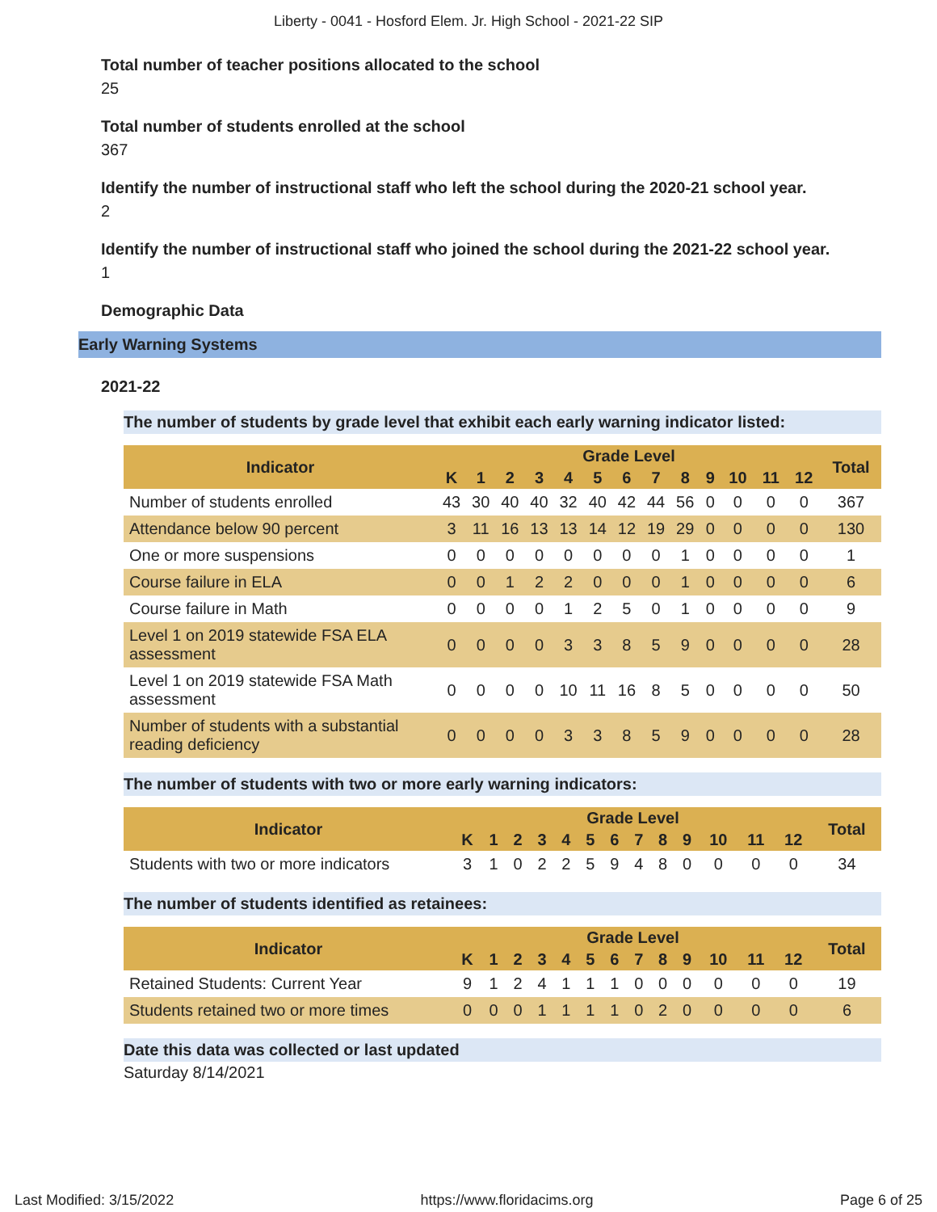Liberty - 0041 - Hosford Elem. Jr. High School - 2021-22 SIP
Total number of teacher positions allocated to the school
25
Total number of students enrolled at the school
367
Identify the number of instructional staff who left the school during the 2020-21 school year.
2
Identify the number of instructional staff who joined the school during the 2021-22 school year.
1
Demographic Data
Early Warning Systems
2021-22
The number of students by grade level that exhibit each early warning indicator listed:
| Indicator | Grade Level | | | | | | | | | | | | | Total |
| --- | --- | --- | --- | --- | --- | --- | --- | --- | --- | --- | --- | --- | --- | --- |
| | K | 1 | 2 | 3 | 4 | 5 | 6 | 7 | 8 | 9 | 10 | 11 | 12 | |
| Number of students enrolled | 43 | 30 | 40 | 40 | 32 | 40 | 42 | 44 | 56 | 0 | 0 | 0 | 0 | 367 |
| Attendance below 90 percent | 3 | 11 | 16 | 13 | 13 | 14 | 12 | 19 | 29 | 0 | 0 | 0 | 0 | 130 |
| One or more suspensions | 0 | 0 | 0 | 0 | 0 | 0 | 0 | 0 | 1 | 0 | 0 | 0 | 0 | 1 |
| Course failure in ELA | 0 | 0 | 1 | 2 | 2 | 0 | 0 | 0 | 1 | 0 | 0 | 0 | 0 | 6 |
| Course failure in Math | 0 | 0 | 0 | 0 | 1 | 2 | 5 | 0 | 1 | 0 | 0 | 0 | 0 | 9 |
| Level 1 on 2019 statewide FSA ELA assessment | 0 | 0 | 0 | 0 | 3 | 3 | 8 | 5 | 9 | 0 | 0 | 0 | 0 | 28 |
| Level 1 on 2019 statewide FSA Math assessment | 0 | 0 | 0 | 0 | 10 | 11 | 16 | 8 | 5 | 0 | 0 | 0 | 0 | 50 |
| Number of students with a substantial reading deficiency | 0 | 0 | 0 | 0 | 3 | 3 | 8 | 5 | 9 | 0 | 0 | 0 | 0 | 28 |
The number of students with two or more early warning indicators:
| Indicator | Grade Level | | | | | | | | | | | | | Total |
| --- | --- | --- | --- | --- | --- | --- | --- | --- | --- | --- | --- | --- | --- | --- |
| | K | 1 | 2 | 3 | 4 | 5 | 6 | 7 | 8 | 9 | 10 | 11 | 12 | |
| Students with two or more indicators | 3 | 1 | 0 | 2 | 2 | 5 | 9 | 4 | 8 | 0 | 0 | 0 | 0 | 34 |
The number of students identified as retainees:
| Indicator | Grade Level | | | | | | | | | | | | | Total |
| --- | --- | --- | --- | --- | --- | --- | --- | --- | --- | --- | --- | --- | --- | --- |
| | K | 1 | 2 | 3 | 4 | 5 | 6 | 7 | 8 | 9 | 10 | 11 | 12 | |
| Retained Students: Current Year | 9 | 1 | 2 | 4 | 1 | 1 | 1 | 0 | 0 | 0 | 0 | 0 | 0 | 19 |
| Students retained two or more times | 0 | 0 | 0 | 1 | 1 | 1 | 1 | 0 | 2 | 0 | 0 | 0 | 0 | 6 |
Date this data was collected or last updated
Saturday 8/14/2021
Last Modified: 3/15/2022 https://www.floridacims.org Page 6 of 25